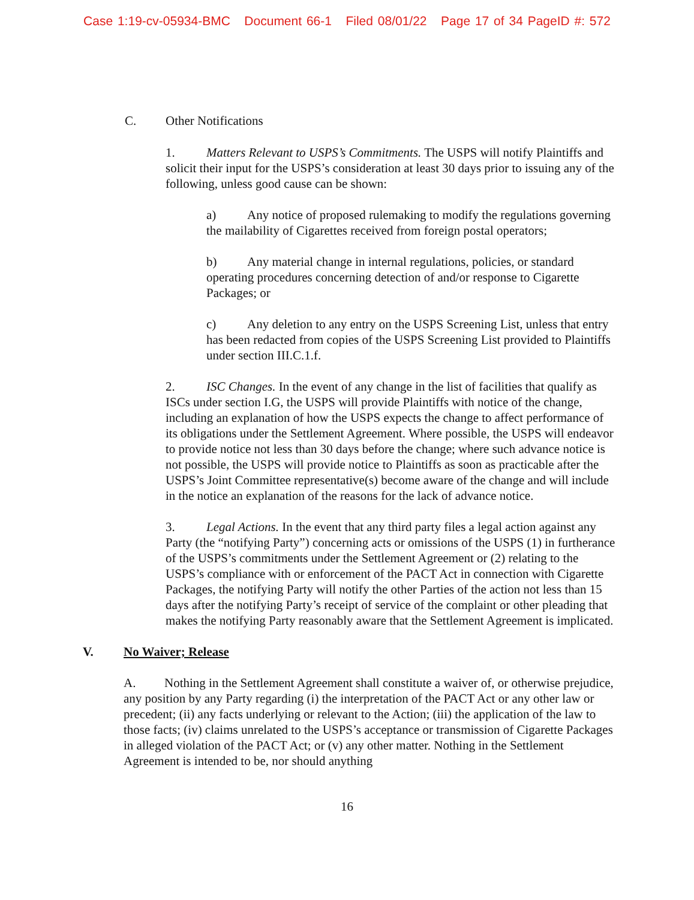Case 1:19-cv-05934-BMC Document 66-1 Filed 08/01/22 Page 17 of 34 PageID #: 572
C. Other Notifications
1. Matters Relevant to USPS’s Commitments. The USPS will notify Plaintiffs and solicit their input for the USPS’s consideration at least 30 days prior to issuing any of the following, unless good cause can be shown:
a) Any notice of proposed rulemaking to modify the regulations governing the mailability of Cigarettes received from foreign postal operators;
b) Any material change in internal regulations, policies, or standard operating procedures concerning detection of and/or response to Cigarette Packages; or
c) Any deletion to any entry on the USPS Screening List, unless that entry has been redacted from copies of the USPS Screening List provided to Plaintiffs under section III.C.1.f.
2. ISC Changes. In the event of any change in the list of facilities that qualify as ISCs under section I.G, the USPS will provide Plaintiffs with notice of the change, including an explanation of how the USPS expects the change to affect performance of its obligations under the Settlement Agreement. Where possible, the USPS will endeavor to provide notice not less than 30 days before the change; where such advance notice is not possible, the USPS will provide notice to Plaintiffs as soon as practicable after the USPS’s Joint Committee representative(s) become aware of the change and will include in the notice an explanation of the reasons for the lack of advance notice.
3. Legal Actions. In the event that any third party files a legal action against any Party (the “notifying Party”) concerning acts or omissions of the USPS (1) in furtherance of the USPS’s commitments under the Settlement Agreement or (2) relating to the USPS’s compliance with or enforcement of the PACT Act in connection with Cigarette Packages, the notifying Party will notify the other Parties of the action not less than 15 days after the notifying Party’s receipt of service of the complaint or other pleading that makes the notifying Party reasonably aware that the Settlement Agreement is implicated.
V. No Waiver; Release
A. Nothing in the Settlement Agreement shall constitute a waiver of, or otherwise prejudice, any position by any Party regarding (i) the interpretation of the PACT Act or any other law or precedent; (ii) any facts underlying or relevant to the Action; (iii) the application of the law to those facts; (iv) claims unrelated to the USPS’s acceptance or transmission of Cigarette Packages in alleged violation of the PACT Act; or (v) any other matter. Nothing in the Settlement Agreement is intended to be, nor should anything
16